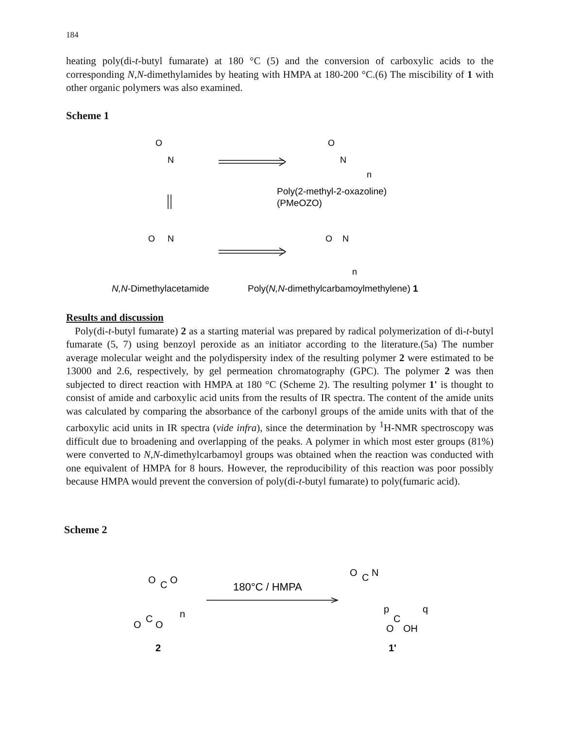184
heating poly(di-t-butyl fumarate) at 180 °C (5) and the conversion of carboxylic acids to the corresponding N,N-dimethylamides by heating with HMPA at 180-200 °C.(6) The miscibility of 1 with other organic polymers was also examined.
Scheme 1
O
N
O
N
n
Poly(2-methyl-2-oxazoline)
(PMeOZO)
O
N
O
N
n
N,N-Dimethylacetamide
Poly(N,N-dimethylcarbamoylmethylene) 1
Results and discussion
Poly(di-t-butyl fumarate) 2 as a starting material was prepared by radical polymerization of di-t-butyl fumarate (5, 7) using benzoyl peroxide as an initiator according to the literature.(5a) The number average molecular weight and the polydispersity index of the resulting polymer 2 were estimated to be 13000 and 2.6, respectively, by gel permeation chromatography (GPC). The polymer 2 was then subjected to direct reaction with HMPA at 180 °C (Scheme 2). The resulting polymer 1' is thought to consist of amide and carboxylic acid units from the results of IR spectra. The content of the amide units was calculated by comparing the absorbance of the carbonyl groups of the amide units with that of the carboxylic acid units in IR spectra (vide infra), since the determination by <sup>1</sup>H-NMR spectroscopy was difficult due to broadening and overlapping of the peaks. A polymer in which most ester groups (81%) were converted to N,N-dimethylcarbamoyl groups was obtained when the reaction was conducted with one equivalent of HMPA for 8 hours. However, the reproducibility of this reaction was poor possibly because HMPA would prevent the conversion of poly(di-t-butyl fumarate) to poly(fumaric acid).
Scheme 2
O
C
O
n
O
C
O
2
180°C / HMPA
O
C
N
p
q
C
O
OH
1'